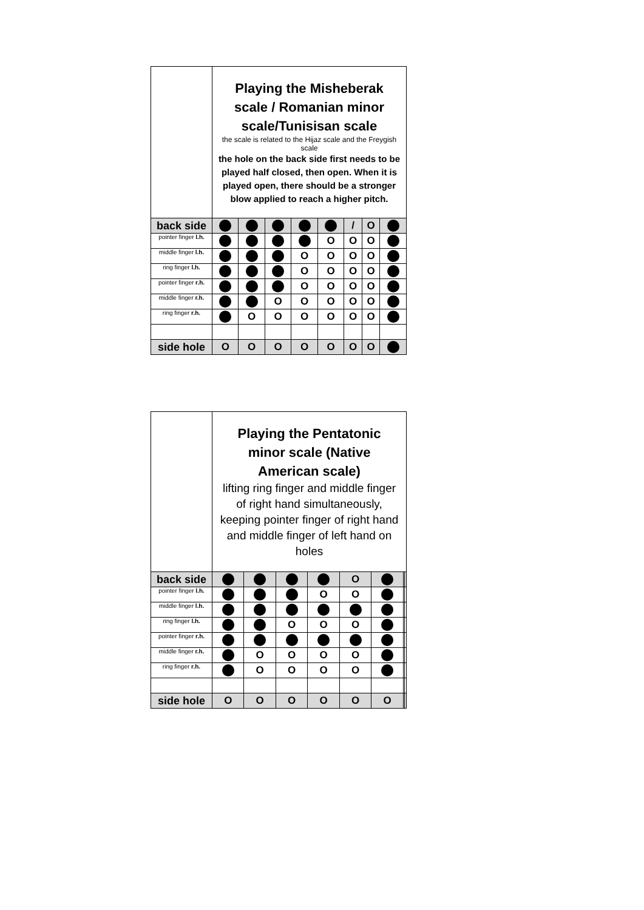| | Playing the Misheberak scale / Romanian minor scale/Tunisisan scale the scale is related to the Hijaz scale and the Freygish scale the hole on the back side first needs to be played half closed, then open. When it is played open, there should be a stronger blow applied to reach a higher pitch. | | | | | | | |
| back side | | | | | | / | O | |
| pointer finger l.h. | | | | | O | O | O | |
| middle finger l.h. | | | | O | O | O | O | |
| ring finger l.h. | | | | O | O | O | O | |
| pointer finger r.h. | | | | O | O | O | O | |
| middle finger r.h. | | | O | O | O | O | O | |
| ring finger r.h. | | O | O | O | O | O | O | |
| side hole | O | O | O | O | O | O | O | |
| | Playing the Pentatonic minor scale (Native American scale) lifting ring finger and middle finger of right hand simultaneously, keeping pointer finger of right hand and middle finger of left hand on holes | | | | | | | |
| back side | | | | | O | | | |
| pointer finger l.h. | | | | O | O | | | |
| middle finger l.h. | | | | | | | | |
| ring finger l.h. | | | O | O | O | | | |
| pointer finger r.h. | | | | | | | | |
| middle finger r.h. | | O | O | O | O | | | |
| ring finger r.h. | | O | O | O | O | | | |
| side hole | O | O | O | O | O | O | | |